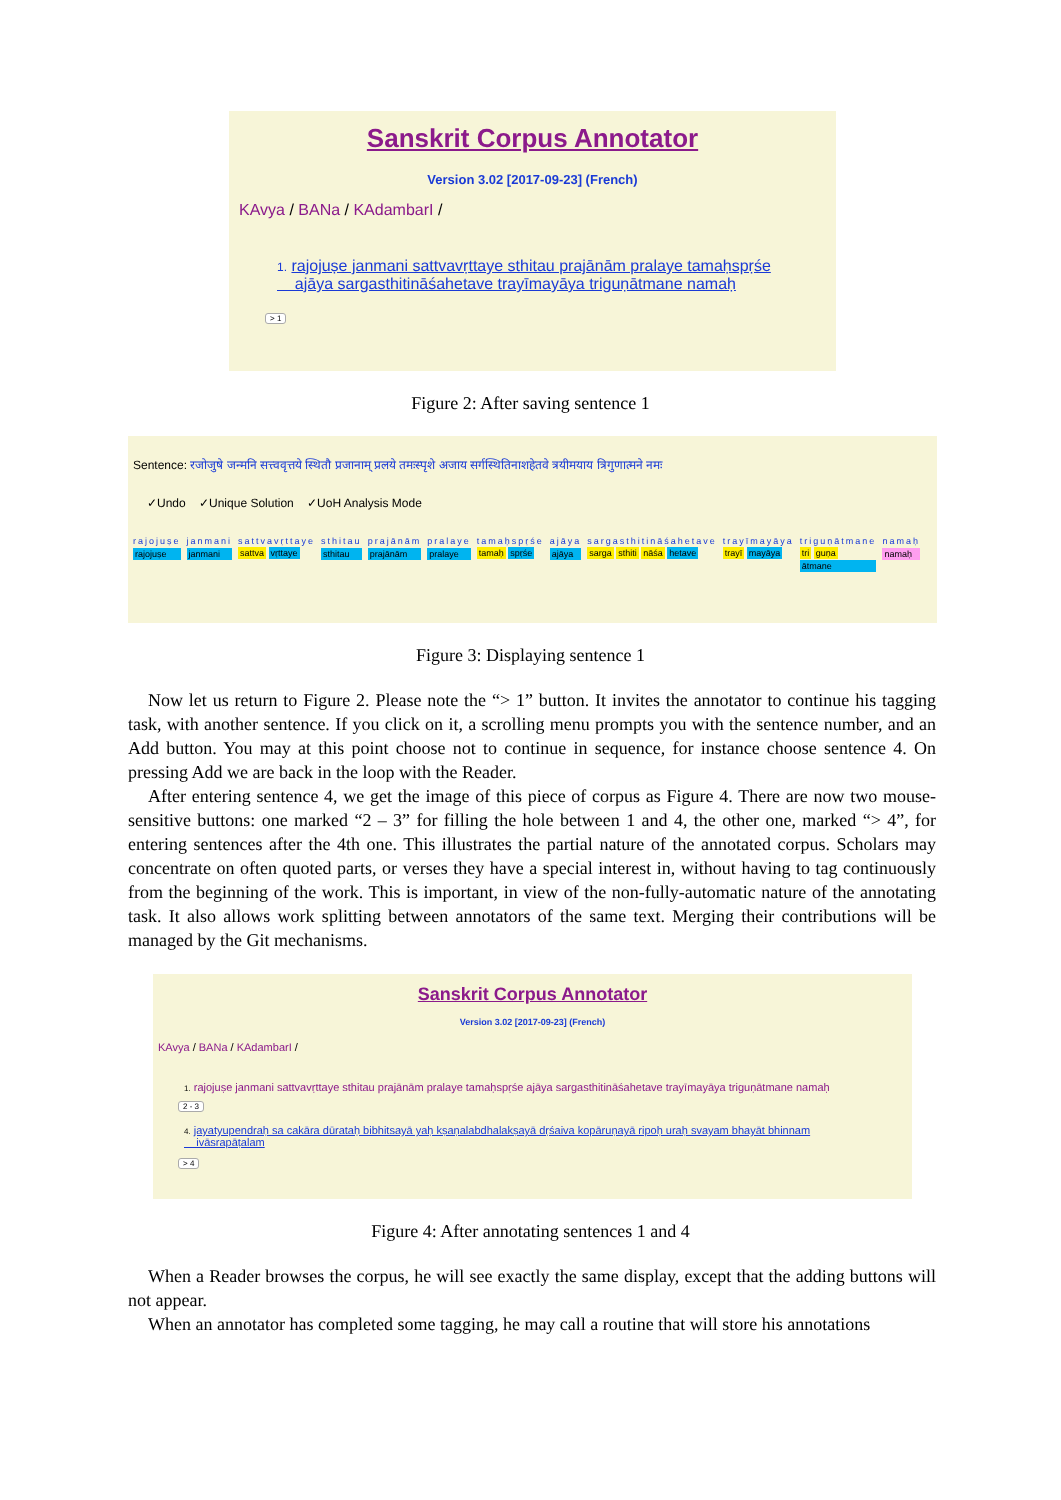Sanskrit Corpus Annotator
Version 3.02 [2017-09-23] (French)
KAvya / BANa / KAdambarI /
1. rajojuṣe janmani sattvavṛttaye sthitau prajānām pralaye tamaḥspṛśe
ajāya sargasthitināśahetave trayīmayāya triguṇātmane namaḥ
> 1
Figure 2: After saving sentence 1
Sentence: रजोजुषे जन्मनि सत्त्ववृत्तये स्थितौ प्रजानाम् प्रलये तमःस्पृशे अजाय सर्गस्थितिनाशहेतवे त्रयीमयाय त्रिगुणात्मने नमः
✓Undo ✓Unique Solution ✓UoH Analysis Mode
rajojuṣe
rajojuṣe
janmani
janmani
sattvavṛttaye
sattva vṛttaye
sthitau
sthitau
prajānām
prajānām
pralaye
pralaye
tamaḥspṛśe
tamaḥ spṛśe
ajāya
ajāya
sargasthitināśahetave
sarga sthiti nāśa hetave
trayīmayāya
trayī mayāya
triguṇātmane
tri guṇa
ātmane
namaḥ
namaḥ
Figure 3: Displaying sentence 1
Now let us return to Figure 2. Please note the “> 1” button. It invites the annotator to continue his tagging task, with another sentence. If you click on it, a scrolling menu prompts you with the sentence number, and an Add button. You may at this point choose not to continue in sequence, for instance choose sentence 4. On pressing Add we are back in the loop with the Reader.
After entering sentence 4, we get the image of this piece of corpus as Figure 4. There are now two mouse-sensitive buttons: one marked “2 – 3” for filling the hole between 1 and 4, the other one, marked “> 4”, for entering sentences after the 4th one. This illustrates the partial nature of the annotated corpus. Scholars may concentrate on often quoted parts, or verses they have a special interest in, without having to tag continuously from the beginning of the work. This is important, in view of the non-fully-automatic nature of the annotating task. It also allows work splitting between annotators of the same text. Merging their contributions will be managed by the Git mechanisms.
Sanskrit Corpus Annotator
Version 3.02 [2017-09-23] (French)
KAvya / BANa / KAdambarI /
1. rajojuṣe janmani sattvavṛttaye sthitau prajānām pralaye tamaḥspṛśe ajāya sargasthitināśahetave trayīmayāya triguṇātmane namaḥ
2 - 3
4. jayatyupendraḥ sa cakāra dūrataḥ bibhitsayā yaḥ kṣaṇalabdhalakṣayā dṛśaiva kopāruṇayā ripoḥ uraḥ svayam bhayāt bhinnam
ivāsrapāṭalam
> 4
Figure 4: After annotating sentences 1 and 4
When a Reader browses the corpus, he will see exactly the same display, except that the adding buttons will not appear.
When an annotator has completed some tagging, he may call a routine that will store his annotations